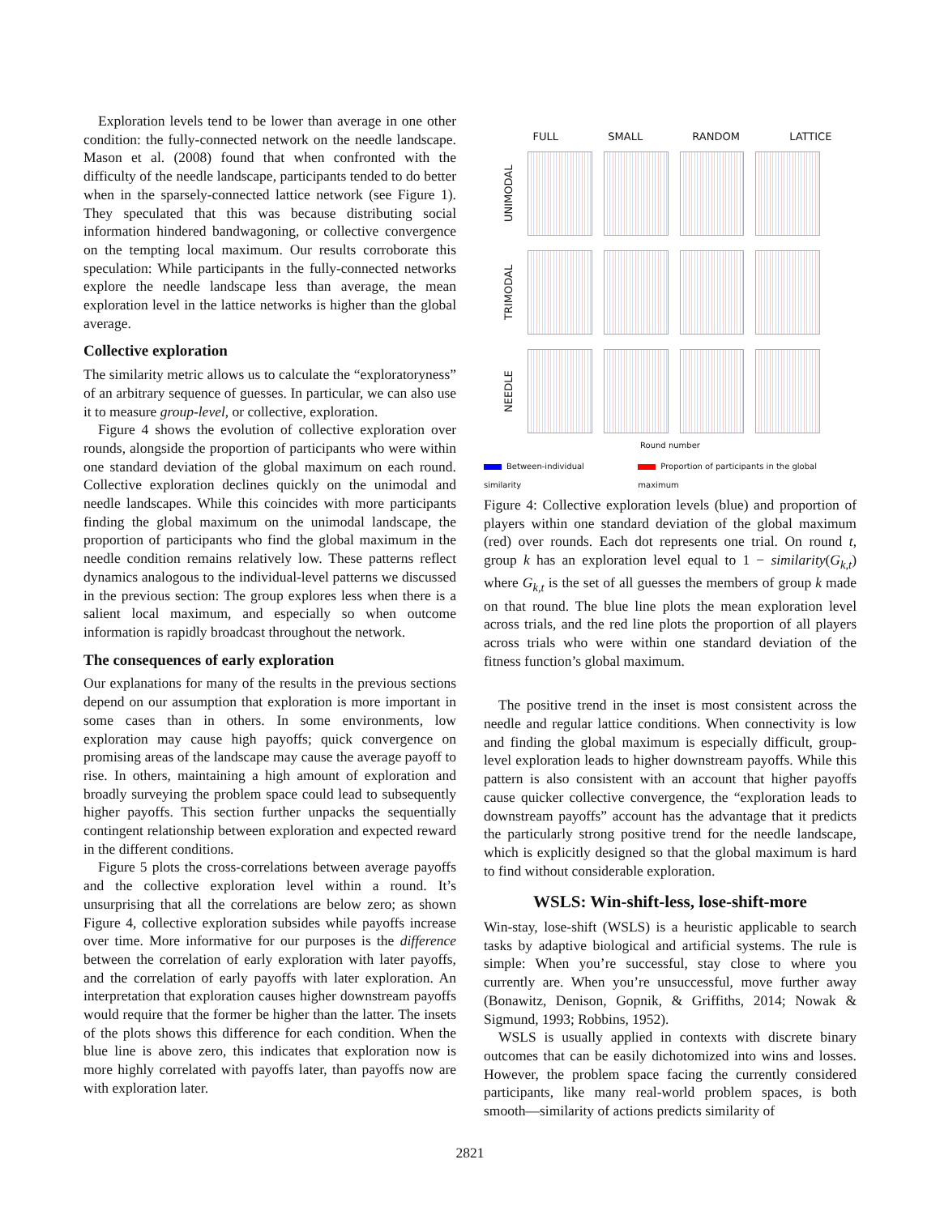Exploration levels tend to be lower than average in one other condition: the fully-connected network on the needle landscape. Mason et al. (2008) found that when confronted with the difficulty of the needle landscape, participants tended to do better when in the sparsely-connected lattice network (see Figure 1). They speculated that this was because distributing social information hindered bandwagoning, or collective convergence on the tempting local maximum. Our results corroborate this speculation: While participants in the fully-connected networks explore the needle landscape less than average, the mean exploration level in the lattice networks is higher than the global average.
Collective exploration
The similarity metric allows us to calculate the “exploratoryness” of an arbitrary sequence of guesses. In particular, we can also use it to measure group-level, or collective, exploration.
Figure 4 shows the evolution of collective exploration over rounds, alongside the proportion of participants who were within one standard deviation of the global maximum on each round. Collective exploration declines quickly on the unimodal and needle landscapes. While this coincides with more participants finding the global maximum on the unimodal landscape, the proportion of participants who find the global maximum in the needle condition remains relatively low. These patterns reflect dynamics analogous to the individual-level patterns we discussed in the previous section: The group explores less when there is a salient local maximum, and especially so when outcome information is rapidly broadcast throughout the network.
The consequences of early exploration
Our explanations for many of the results in the previous sections depend on our assumption that exploration is more important in some cases than in others. In some environments, low exploration may cause high payoffs; quick convergence on promising areas of the landscape may cause the average payoff to rise. In others, maintaining a high amount of exploration and broadly surveying the problem space could lead to subsequently higher payoffs. This section further unpacks the sequentially contingent relationship between exploration and expected reward in the different conditions.
Figure 5 plots the cross-correlations between average payoffs and the collective exploration level within a round. It’s unsurprising that all the correlations are below zero; as shown Figure 4, collective exploration subsides while payoffs increase over time. More informative for our purposes is the difference between the correlation of early exploration with later payoffs, and the correlation of early payoffs with later exploration. An interpretation that exploration causes higher downstream payoffs would require that the former be higher than the latter. The insets of the plots shows this difference for each condition. When the blue line is above zero, this indicates that exploration now is more highly correlated with payoffs later, than payoffs now are with exploration later.
FULL SMALL RANDOM LATTICE
UNIMODAL
TRIMODAL
NEEDLE
Round number
Between-individual similarity Proportion of participants in the global maximum
Figure 4: Collective exploration levels (blue) and proportion of players within one standard deviation of the global maximum (red) over rounds. Each dot represents one trial. On round t, group k has an exploration level equal to 1 − similarity(G<sub>k,t</sub>) where G<sub>k,t</sub> is the set of all guesses the members of group k made on that round. The blue line plots the mean exploration level across trials, and the red line plots the proportion of all players across trials who were within one standard deviation of the fitness function’s global maximum.
The positive trend in the inset is most consistent across the needle and regular lattice conditions. When connectivity is low and finding the global maximum is especially difficult, group-level exploration leads to higher downstream payoffs. While this pattern is also consistent with an account that higher payoffs cause quicker collective convergence, the “exploration leads to downstream payoffs” account has the advantage that it predicts the particularly strong positive trend for the needle landscape, which is explicitly designed so that the global maximum is hard to find without considerable exploration.
WSLS: Win-shift-less, lose-shift-more
Win-stay, lose-shift (WSLS) is a heuristic applicable to search tasks by adaptive biological and artificial systems. The rule is simple: When you’re successful, stay close to where you currently are. When you’re unsuccessful, move further away (Bonawitz, Denison, Gopnik, & Griffiths, 2014; Nowak & Sigmund, 1993; Robbins, 1952).
WSLS is usually applied in contexts with discrete binary outcomes that can be easily dichotomized into wins and losses. However, the problem space facing the currently considered participants, like many real-world problem spaces, is both smooth—similarity of actions predicts similarity of
2821